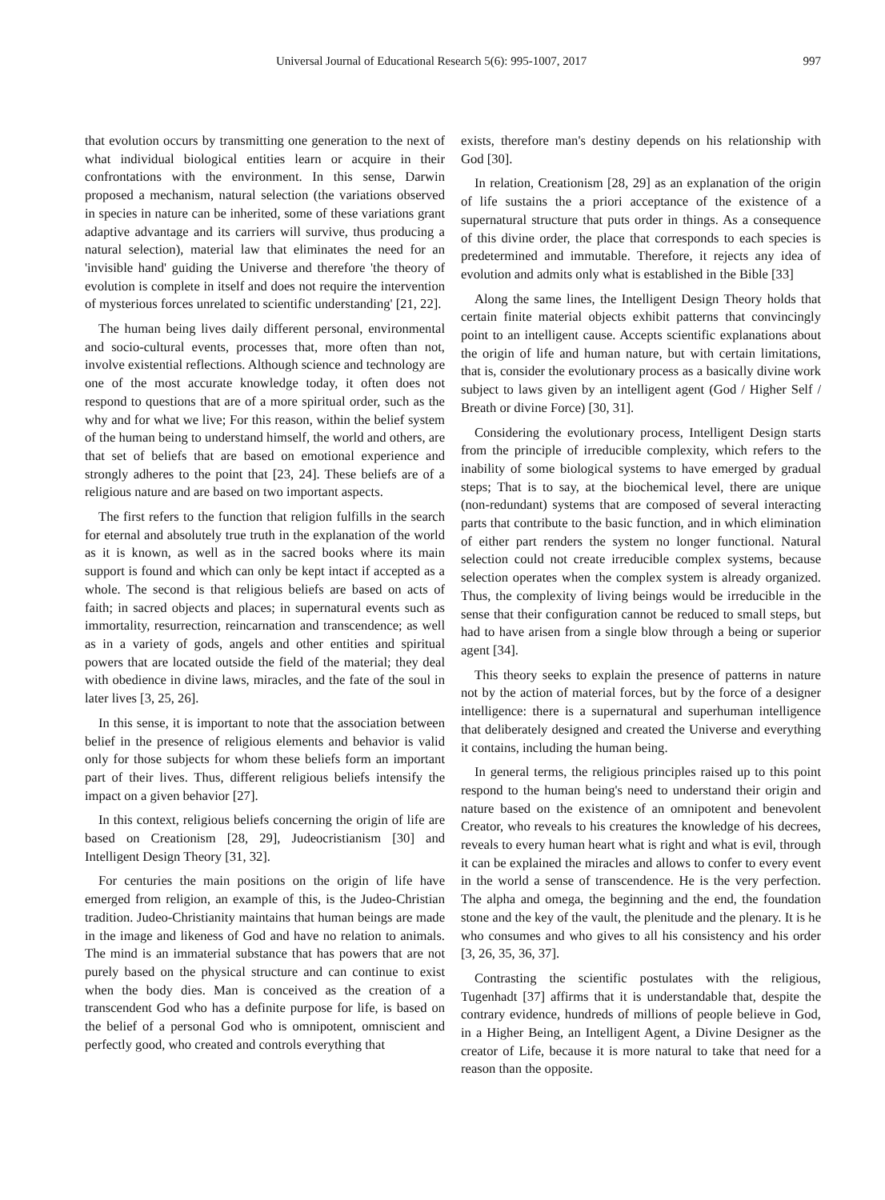Universal Journal of Educational Research 5(6): 995-1007, 2017 997
that evolution occurs by transmitting one generation to the next of what individual biological entities learn or acquire in their confrontations with the environment. In this sense, Darwin proposed a mechanism, natural selection (the variations observed in species in nature can be inherited, some of these variations grant adaptive advantage and its carriers will survive, thus producing a natural selection), material law that eliminates the need for an 'invisible hand' guiding the Universe and therefore 'the theory of evolution is complete in itself and does not require the intervention of mysterious forces unrelated to scientific understanding' [21, 22].
The human being lives daily different personal, environmental and socio-cultural events, processes that, more often than not, involve existential reflections. Although science and technology are one of the most accurate knowledge today, it often does not respond to questions that are of a more spiritual order, such as the why and for what we live; For this reason, within the belief system of the human being to understand himself, the world and others, are that set of beliefs that are based on emotional experience and strongly adheres to the point that [23, 24]. These beliefs are of a religious nature and are based on two important aspects.
The first refers to the function that religion fulfills in the search for eternal and absolutely true truth in the explanation of the world as it is known, as well as in the sacred books where its main support is found and which can only be kept intact if accepted as a whole. The second is that religious beliefs are based on acts of faith; in sacred objects and places; in supernatural events such as immortality, resurrection, reincarnation and transcendence; as well as in a variety of gods, angels and other entities and spiritual powers that are located outside the field of the material; they deal with obedience in divine laws, miracles, and the fate of the soul in later lives [3, 25, 26].
In this sense, it is important to note that the association between belief in the presence of religious elements and behavior is valid only for those subjects for whom these beliefs form an important part of their lives. Thus, different religious beliefs intensify the impact on a given behavior [27].
In this context, religious beliefs concerning the origin of life are based on Creationism [28, 29], Judeocristianism [30] and Intelligent Design Theory [31, 32].
For centuries the main positions on the origin of life have emerged from religion, an example of this, is the Judeo-Christian tradition. Judeo-Christianity maintains that human beings are made in the image and likeness of God and have no relation to animals. The mind is an immaterial substance that has powers that are not purely based on the physical structure and can continue to exist when the body dies. Man is conceived as the creation of a transcendent God who has a definite purpose for life, is based on the belief of a personal God who is omnipotent, omniscient and perfectly good, who created and controls everything that
exists, therefore man's destiny depends on his relationship with God [30].
In relation, Creationism [28, 29] as an explanation of the origin of life sustains the a priori acceptance of the existence of a supernatural structure that puts order in things. As a consequence of this divine order, the place that corresponds to each species is predetermined and immutable. Therefore, it rejects any idea of evolution and admits only what is established in the Bible [33]
Along the same lines, the Intelligent Design Theory holds that certain finite material objects exhibit patterns that convincingly point to an intelligent cause. Accepts scientific explanations about the origin of life and human nature, but with certain limitations, that is, consider the evolutionary process as a basically divine work subject to laws given by an intelligent agent (God / Higher Self / Breath or divine Force) [30, 31].
Considering the evolutionary process, Intelligent Design starts from the principle of irreducible complexity, which refers to the inability of some biological systems to have emerged by gradual steps; That is to say, at the biochemical level, there are unique (non-redundant) systems that are composed of several interacting parts that contribute to the basic function, and in which elimination of either part renders the system no longer functional. Natural selection could not create irreducible complex systems, because selection operates when the complex system is already organized. Thus, the complexity of living beings would be irreducible in the sense that their configuration cannot be reduced to small steps, but had to have arisen from a single blow through a being or superior agent [34].
This theory seeks to explain the presence of patterns in nature not by the action of material forces, but by the force of a designer intelligence: there is a supernatural and superhuman intelligence that deliberately designed and created the Universe and everything it contains, including the human being.
In general terms, the religious principles raised up to this point respond to the human being's need to understand their origin and nature based on the existence of an omnipotent and benevolent Creator, who reveals to his creatures the knowledge of his decrees, reveals to every human heart what is right and what is evil, through it can be explained the miracles and allows to confer to every event in the world a sense of transcendence. He is the very perfection. The alpha and omega, the beginning and the end, the foundation stone and the key of the vault, the plenitude and the plenary. It is he who consumes and who gives to all his consistency and his order [3, 26, 35, 36, 37].
Contrasting the scientific postulates with the religious, Tugenhadt [37] affirms that it is understandable that, despite the contrary evidence, hundreds of millions of people believe in God, in a Higher Being, an Intelligent Agent, a Divine Designer as the creator of Life, because it is more natural to take that need for a reason than the opposite.